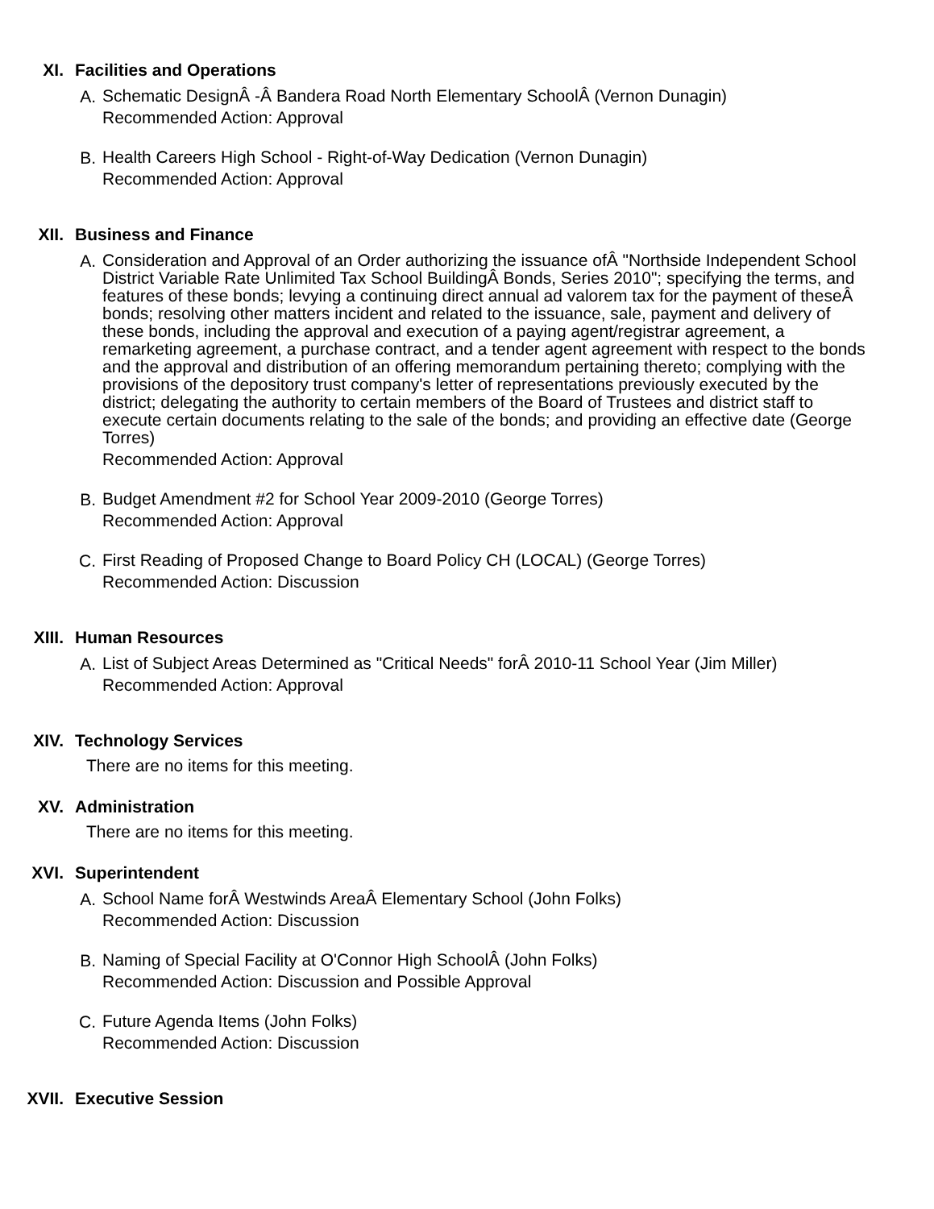XI. Facilities and Operations
A.
Schematic DesignÂ -Â Bandera Road North Elementary SchoolÂ (Vernon Dunagin)
Recommended Action: Approval
B.
Health Careers High School - Right-of-Way Dedication (Vernon Dunagin)
Recommended Action: Approval
XII. Business and Finance
A.
Consideration and Approval of an Order authorizing the issuance ofÂ "Northside Independent School District Variable Rate Unlimited Tax School BuildingÂ Bonds, Series 2010"; specifying the terms, and features of these bonds; levying a continuing direct annual ad valorem tax for the payment of theseÂ bonds; resolving other matters incident and related to the issuance, sale, payment and delivery of these bonds, including the approval and execution of a paying agent/registrar agreement, a remarketing agreement, a purchase contract, and a tender agent agreement with respect to the bonds and the approval and distribution of an offering memorandum pertaining thereto; complying with the provisions of the depository trust company's letter of representations previously executed by the district; delegating the authority to certain members of the Board of Trustees and district staff to execute certain documents relating to the sale of the bonds; and providing an effective date (George Torres)
Recommended Action: Approval
B.
Budget Amendment #2 for School Year 2009-2010 (George Torres)
Recommended Action: Approval
C.
First Reading of Proposed Change to Board Policy CH (LOCAL) (George Torres)
Recommended Action: Discussion
XIII. Human Resources
A.
List of Subject Areas Determined as "Critical Needs" forÂ 2010-11 School Year (Jim Miller)
Recommended Action: Approval
XIV. Technology Services
There are no items for this meeting.
XV. Administration
There are no items for this meeting.
XVI. Superintendent
A.
School Name forÂ Westwinds AreaÂ Elementary School (John Folks)
Recommended Action: Discussion
B.
Naming of Special Facility at O'Connor High SchoolÂ (John Folks)
Recommended Action: Discussion and Possible Approval
C.
Future Agenda Items (John Folks)
Recommended Action: Discussion
XVII. Executive Session